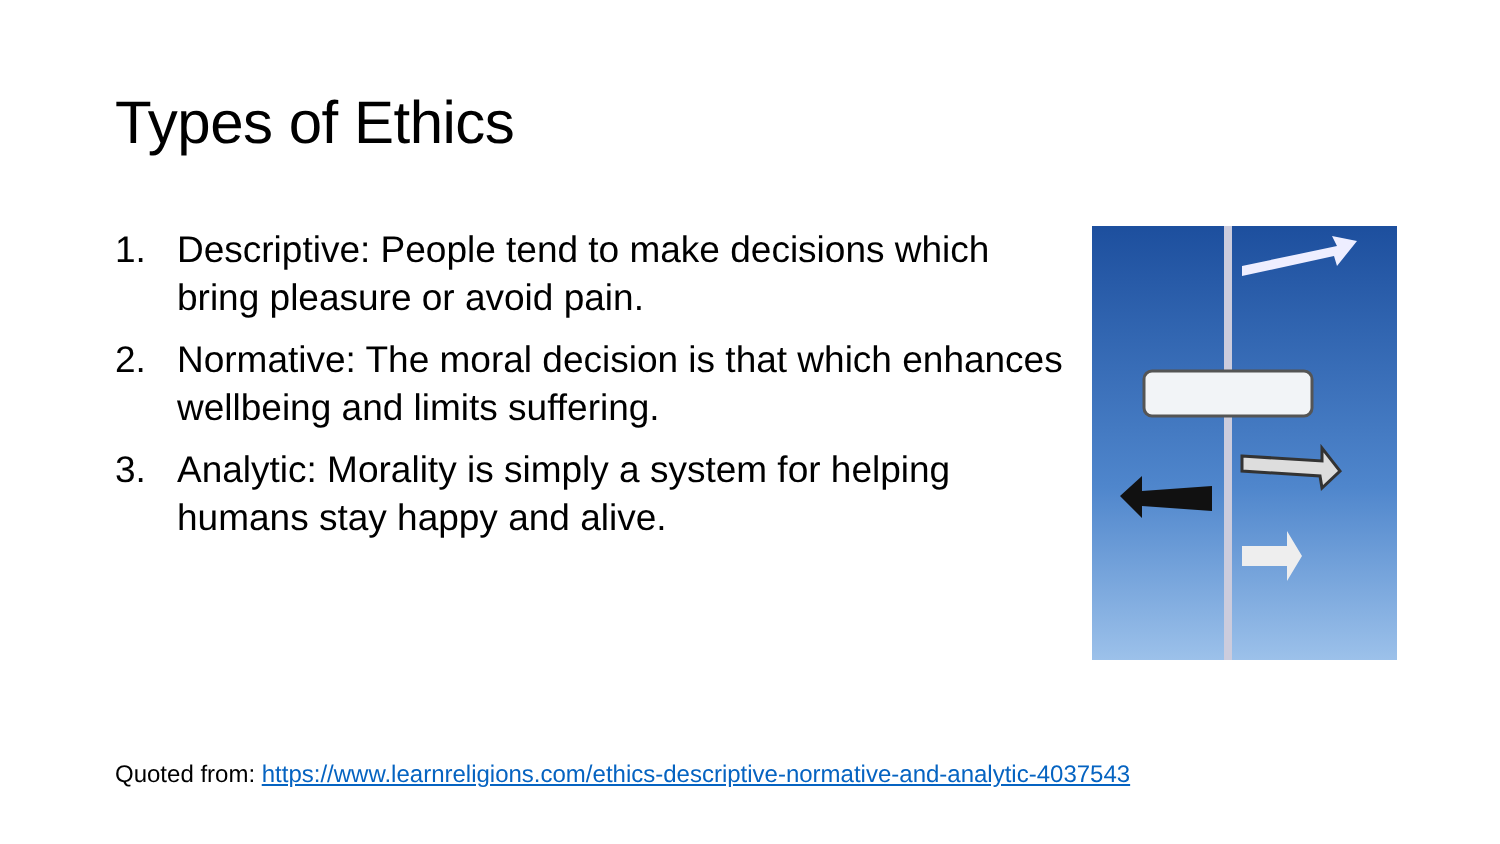Types of Ethics
1. Descriptive: People tend to make decisions which bring pleasure or avoid pain.
2. Normative: The moral decision is that which enhances wellbeing and limits suffering.
3. Analytic: Morality is simply a system for helping humans stay happy and alive.
Quoted from: https://www.learnreligions.com/ethics-descriptive-normative-and-analytic-4037543